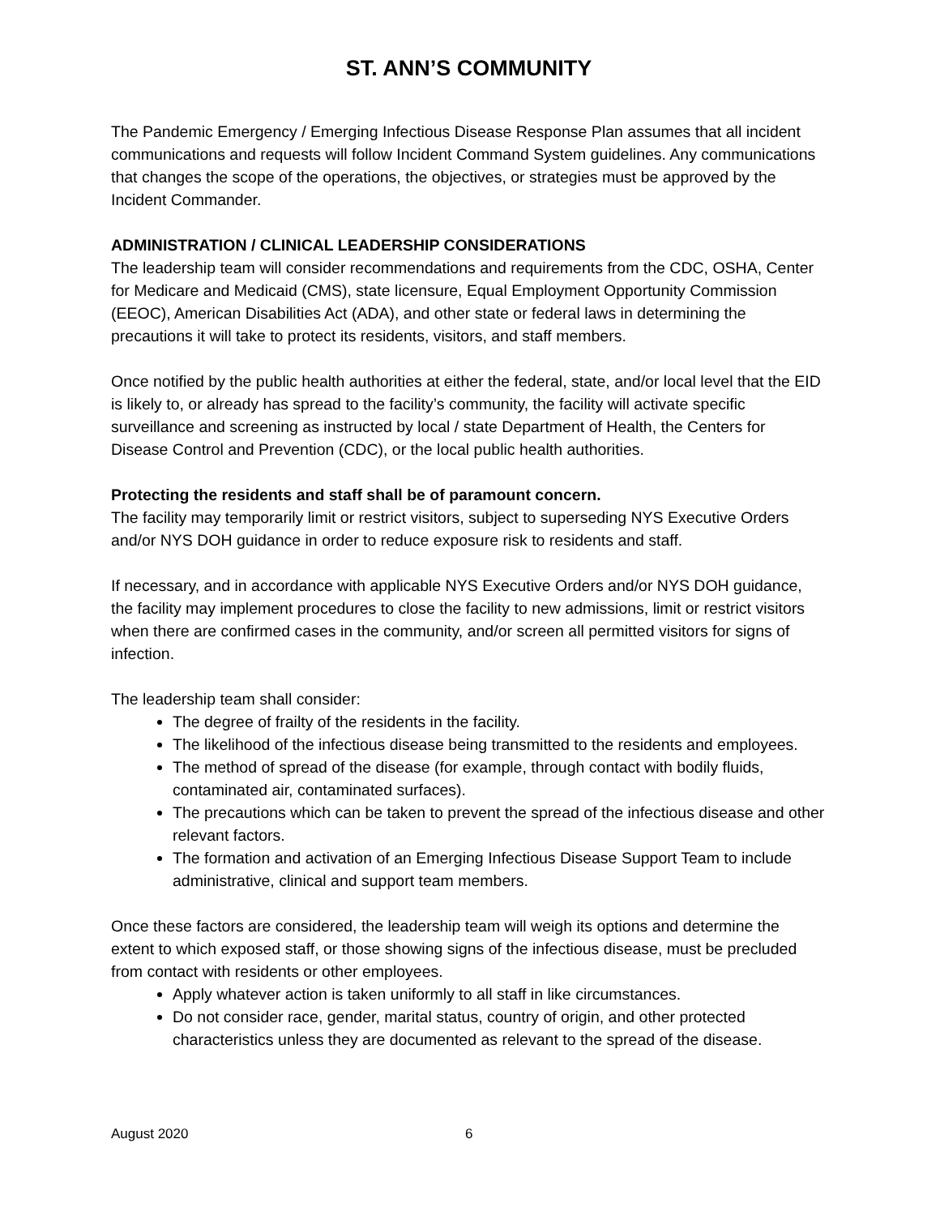ST. ANN’S COMMUNITY
The Pandemic Emergency / Emerging Infectious Disease Response Plan assumes that all incident communications and requests will follow Incident Command System guidelines. Any communications that changes the scope of the operations, the objectives, or strategies must be approved by the Incident Commander.
ADMINISTRATION / CLINICAL LEADERSHIP CONSIDERATIONS
The leadership team will consider recommendations and requirements from the CDC, OSHA, Center for Medicare and Medicaid (CMS), state licensure, Equal Employment Opportunity Commission (EEOC), American Disabilities Act (ADA), and other state or federal laws in determining the precautions it will take to protect its residents, visitors, and staff members.
Once notified by the public health authorities at either the federal, state, and/or local level that the EID is likely to, or already has spread to the facility’s community, the facility will activate specific surveillance and screening as instructed by local / state Department of Health, the Centers for Disease Control and Prevention (CDC), or the local public health authorities.
Protecting the residents and staff shall be of paramount concern.
The facility may temporarily limit or restrict visitors, subject to superseding NYS Executive Orders and/or NYS DOH guidance in order to reduce exposure risk to residents and staff.
If necessary, and in accordance with applicable NYS Executive Orders and/or NYS DOH guidance, the facility may implement procedures to close the facility to new admissions, limit or restrict visitors when there are confirmed cases in the community, and/or screen all permitted visitors for signs of infection.
The leadership team shall consider:
The degree of frailty of the residents in the facility.
The likelihood of the infectious disease being transmitted to the residents and employees.
The method of spread of the disease (for example, through contact with bodily fluids, contaminated air, contaminated surfaces).
The precautions which can be taken to prevent the spread of the infectious disease and other relevant factors.
The formation and activation of an Emerging Infectious Disease Support Team to include administrative, clinical and support team members.
Once these factors are considered, the leadership team will weigh its options and determine the extent to which exposed staff, or those showing signs of the infectious disease, must be precluded from contact with residents or other employees.
Apply whatever action is taken uniformly to all staff in like circumstances.
Do not consider race, gender, marital status, country of origin, and other protected characteristics unless they are documented as relevant to the spread of the disease.
August 2020 6